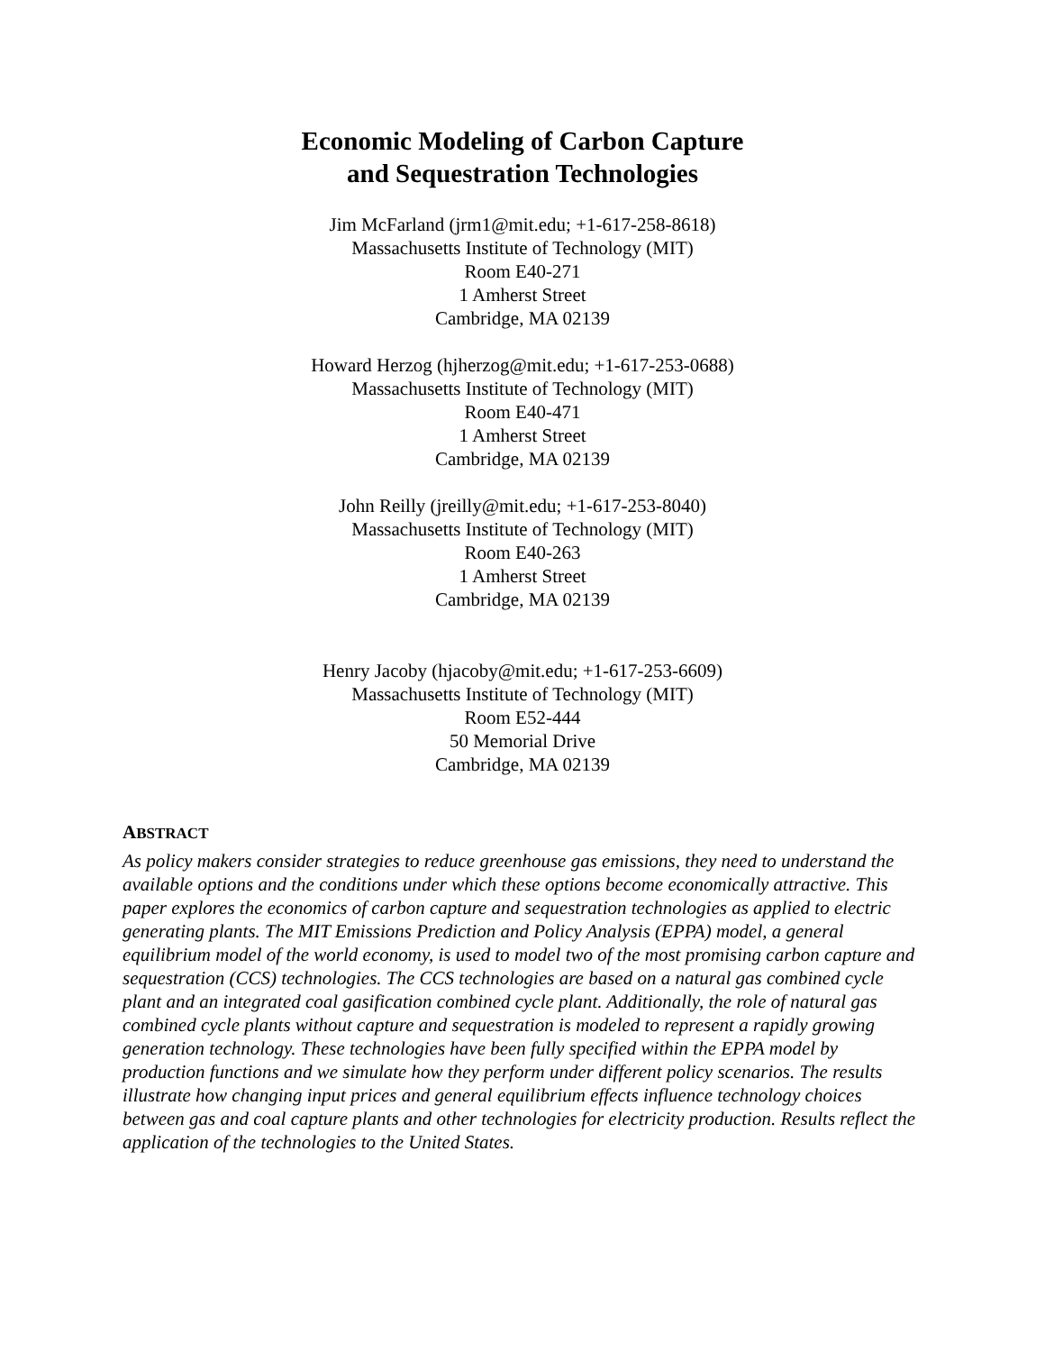Economic Modeling of Carbon Capture
and Sequestration Technologies
Jim McFarland (jrm1@mit.edu; +1-617-258-8618)
Massachusetts Institute of Technology (MIT)
Room E40-271
1 Amherst Street
Cambridge, MA 02139
Howard Herzog (hjherzog@mit.edu; +1-617-253-0688)
Massachusetts Institute of Technology (MIT)
Room E40-471
1 Amherst Street
Cambridge, MA 02139
John Reilly (jreilly@mit.edu; +1-617-253-8040)
Massachusetts Institute of Technology (MIT)
Room E40-263
1 Amherst Street
Cambridge, MA 02139
Henry Jacoby (hjacoby@mit.edu; +1-617-253-6609)
Massachusetts Institute of Technology (MIT)
Room E52-444
50 Memorial Drive
Cambridge, MA 02139
ABSTRACT
As policy makers consider strategies to reduce greenhouse gas emissions, they need to understand the available options and the conditions under which these options become economically attractive. This paper explores the economics of carbon capture and sequestration technologies as applied to electric generating plants. The MIT Emissions Prediction and Policy Analysis (EPPA) model, a general equilibrium model of the world economy, is used to model two of the most promising carbon capture and sequestration (CCS) technologies. The CCS technologies are based on a natural gas combined cycle plant and an integrated coal gasification combined cycle plant. Additionally, the role of natural gas combined cycle plants without capture and sequestration is modeled to represent a rapidly growing generation technology. These technologies have been fully specified within the EPPA model by production functions and we simulate how they perform under different policy scenarios. The results illustrate how changing input prices and general equilibrium effects influence technology choices between gas and coal capture plants and other technologies for electricity production. Results reflect the application of the technologies to the United States.